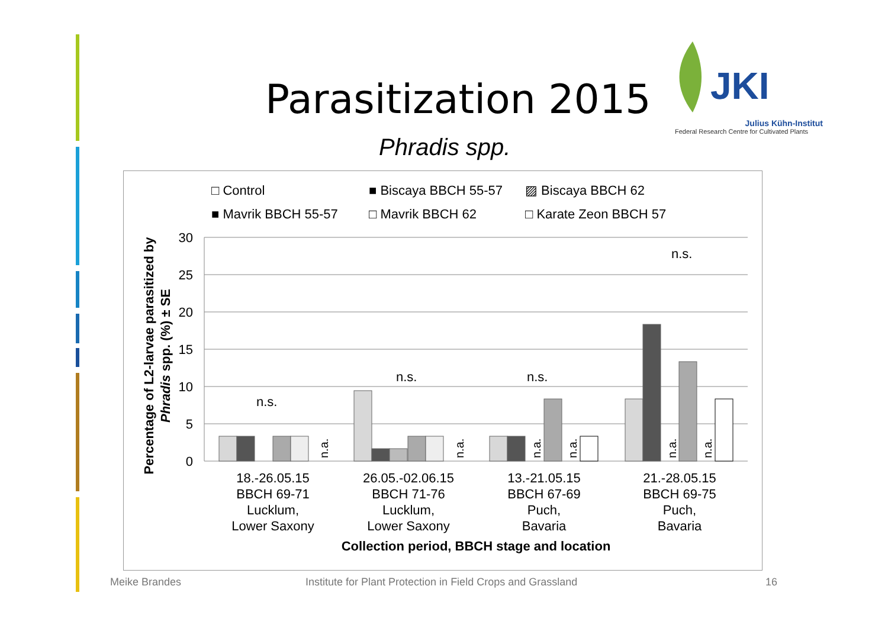Parasitization 2015
JKI
Julius Kühn-Institut
Federal Research Centre for Cultivated Plants
Phradis spp.
□ Control
■ Biscaya BBCH 55-57
▨ Biscaya BBCH 62
■ Mavrik BBCH 55-57
□ Mavrik BBCH 62
□ Karate Zeon BBCH 57
30
25
20
15
10
5
0
n.s.
n.s.
n.s.
n.s.
n.a.
n.a.
n.a.
n.a.
n.a.
n.a.
18.-26.05.15
BBCH 69-71
Lucklum,
Lower Saxony
26.05.-02.06.15
BBCH 71-76
Lucklum,
Lower Saxony
13.-21.05.15
BBCH 67-69
Puch,
Bavaria
21.-28.05.15
BBCH 69-75
Puch,
Bavaria
Collection period, BBCH stage and location
Percentage of L2-larvae parasitized by
Phradis spp. (%) ± SE
Meike Brandes
Institute for Plant Protection in Field Crops and Grassland
16